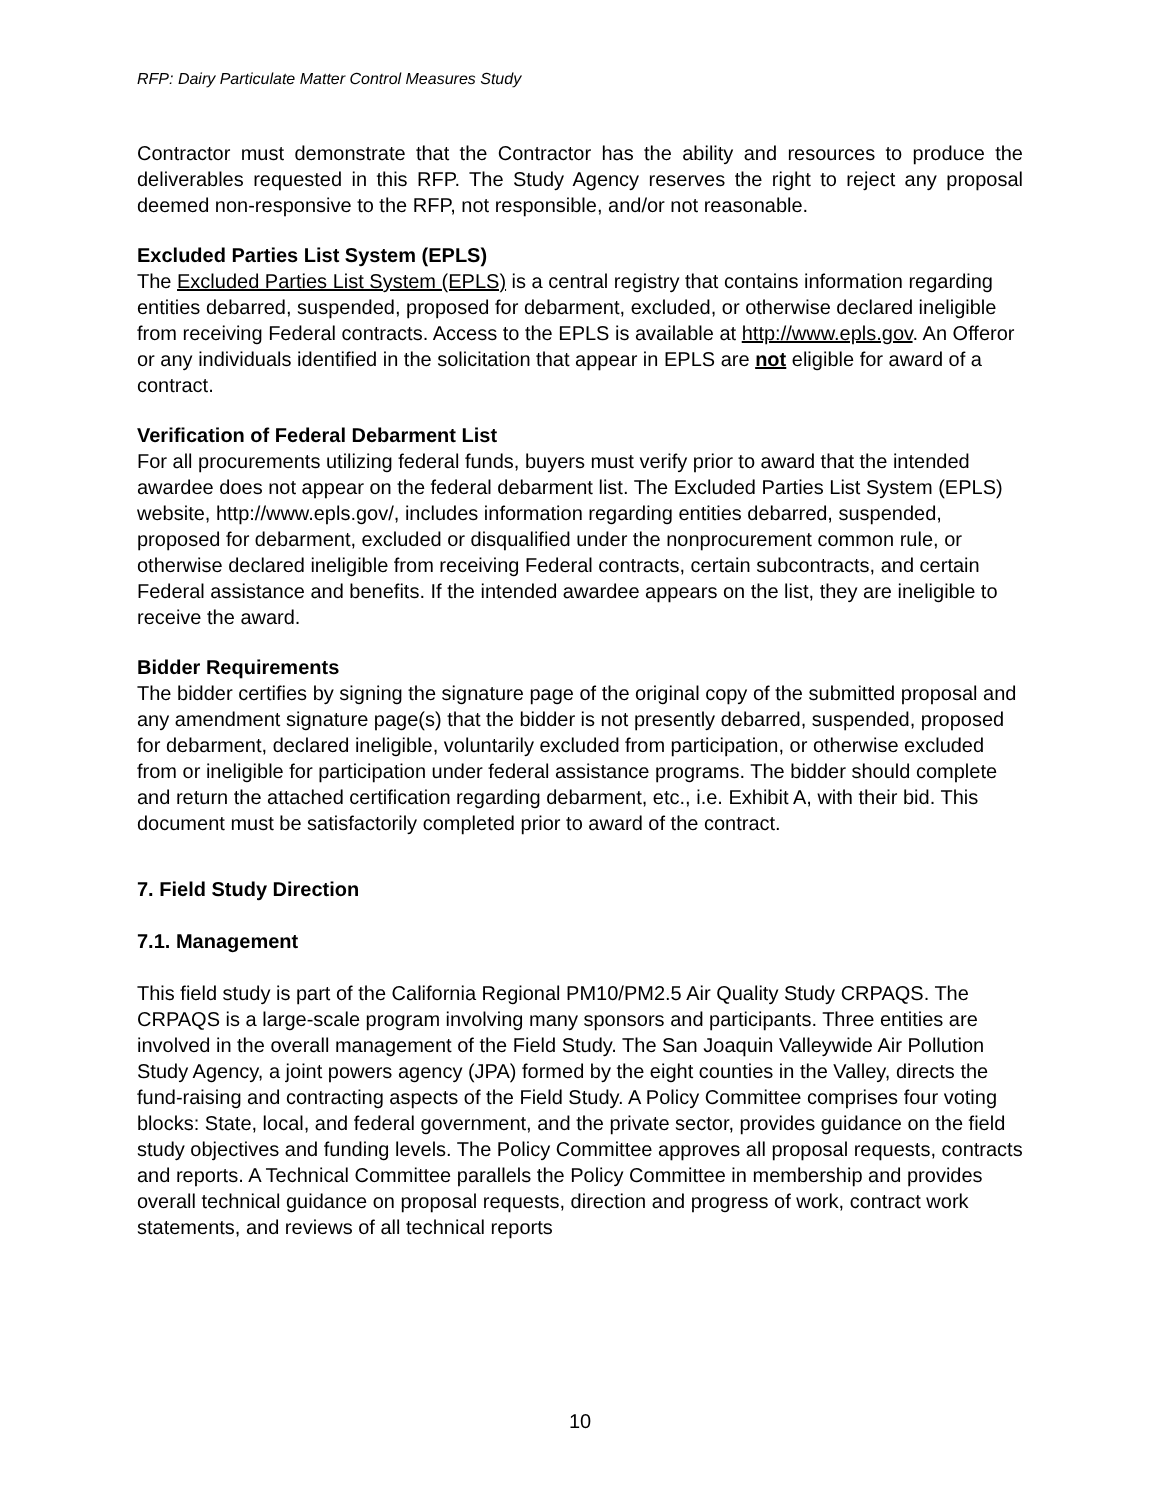RFP: Dairy Particulate Matter Control Measures Study
Contractor must demonstrate that the Contractor has the ability and resources to produce the deliverables requested in this RFP. The Study Agency reserves the right to reject any proposal deemed non-responsive to the RFP, not responsible, and/or not reasonable.
Excluded Parties List System (EPLS)
The Excluded Parties List System (EPLS) is a central registry that contains information regarding entities debarred, suspended, proposed for debarment, excluded, or otherwise declared ineligible from receiving Federal contracts. Access to the EPLS is available at http://www.epls.gov. An Offeror or any individuals identified in the solicitation that appear in EPLS are not eligible for award of a contract.
Verification of Federal Debarment List
For all procurements utilizing federal funds, buyers must verify prior to award that the intended awardee does not appear on the federal debarment list. The Excluded Parties List System (EPLS) website, http://www.epls.gov/, includes information regarding entities debarred, suspended, proposed for debarment, excluded or disqualified under the nonprocurement common rule, or otherwise declared ineligible from receiving Federal contracts, certain subcontracts, and certain Federal assistance and benefits. If the intended awardee appears on the list, they are ineligible to receive the award.
Bidder Requirements
The bidder certifies by signing the signature page of the original copy of the submitted proposal and any amendment signature page(s) that the bidder is not presently debarred, suspended, proposed for debarment, declared ineligible, voluntarily excluded from participation, or otherwise excluded from or ineligible for participation under federal assistance programs. The bidder should complete and return the attached certification regarding debarment, etc., i.e. Exhibit A, with their bid. This document must be satisfactorily completed prior to award of the contract.
7. Field Study Direction
7.1. Management
This field study is part of the California Regional PM10/PM2.5 Air Quality Study CRPAQS. The CRPAQS is a large-scale program involving many sponsors and participants. Three entities are involved in the overall management of the Field Study. The San Joaquin Valleywide Air Pollution Study Agency, a joint powers agency (JPA) formed by the eight counties in the Valley, directs the fund-raising and contracting aspects of the Field Study. A Policy Committee comprises four voting blocks: State, local, and federal government, and the private sector, provides guidance on the field study objectives and funding levels. The Policy Committee approves all proposal requests, contracts and reports. A Technical Committee parallels the Policy Committee in membership and provides overall technical guidance on proposal requests, direction and progress of work, contract work statements, and reviews of all technical reports
10